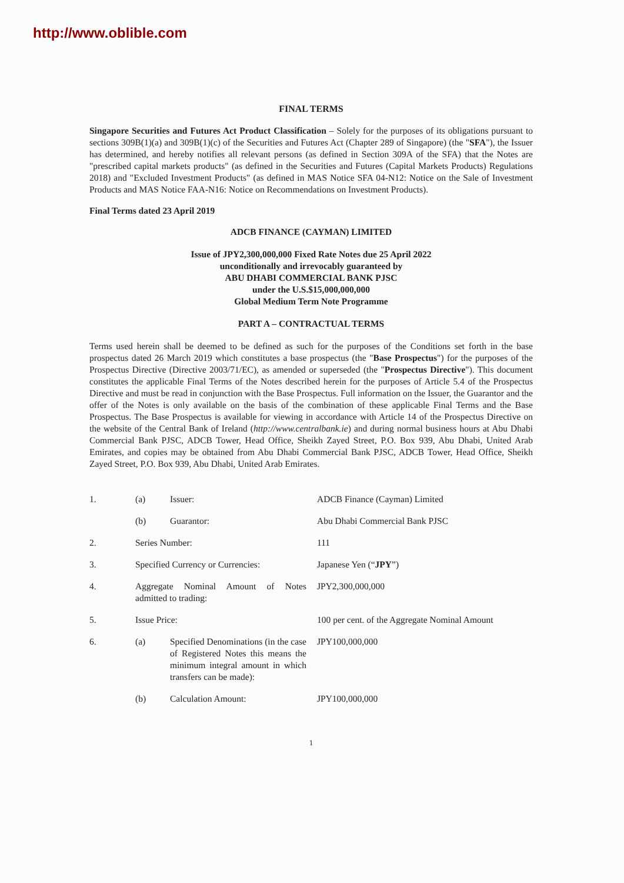http://www.oblible.com
FINAL TERMS
Singapore Securities and Futures Act Product Classification – Solely for the purposes of its obligations pursuant to sections 309B(1)(a) and 309B(1)(c) of the Securities and Futures Act (Chapter 289 of Singapore) (the "SFA"), the Issuer has determined, and hereby notifies all relevant persons (as defined in Section 309A of the SFA) that the Notes are "prescribed capital markets products" (as defined in the Securities and Futures (Capital Markets Products) Regulations 2018) and "Excluded Investment Products" (as defined in MAS Notice SFA 04-N12: Notice on the Sale of Investment Products and MAS Notice FAA-N16: Notice on Recommendations on Investment Products).
Final Terms dated 23 April 2019
ADCB FINANCE (CAYMAN) LIMITED
Issue of JPY2,300,000,000 Fixed Rate Notes due 25 April 2022
unconditionally and irrevocably guaranteed by
ABU DHABI COMMERCIAL BANK PJSC
under the U.S.$15,000,000,000
Global Medium Term Note Programme
PART A – CONTRACTUAL TERMS
Terms used herein shall be deemed to be defined as such for the purposes of the Conditions set forth in the base prospectus dated 26 March 2019 which constitutes a base prospectus (the "Base Prospectus") for the purposes of the Prospectus Directive (Directive 2003/71/EC), as amended or superseded (the "Prospectus Directive"). This document constitutes the applicable Final Terms of the Notes described herein for the purposes of Article 5.4 of the Prospectus Directive and must be read in conjunction with the Base Prospectus. Full information on the Issuer, the Guarantor and the offer of the Notes is only available on the basis of the combination of these applicable Final Terms and the Base Prospectus. The Base Prospectus is available for viewing in accordance with Article 14 of the Prospectus Directive on the website of the Central Bank of Ireland (http://www.centralbank.ie) and during normal business hours at Abu Dhabi Commercial Bank PJSC, ADCB Tower, Head Office, Sheikh Zayed Street, P.O. Box 939, Abu Dhabi, United Arab Emirates, and copies may be obtained from Abu Dhabi Commercial Bank PJSC, ADCB Tower, Head Office, Sheikh Zayed Street, P.O. Box 939, Abu Dhabi, United Arab Emirates.
| 1. | (a) | Issuer: | ADCB Finance (Cayman) Limited |
| | (b) | Guarantor: | Abu Dhabi Commercial Bank PJSC |
| 2. | Series Number: | | 111 |
| 3. | Specified Currency or Currencies: | | Japanese Yen (“ JPY ”) |
| 4. | Aggregate Nominal Amount of Notes admitted to trading: | | JPY2,300,000,000 |
| 5. | Issue Price: | | 100 per cent. of the Aggregate Nominal Amount |
| 6. | (a) | Specified Denominations (in the case of Registered Notes this means the minimum integral amount in which transfers can be made): | JPY100,000,000 |
| | (b) | Calculation Amount: | JPY100,000,000 |
1